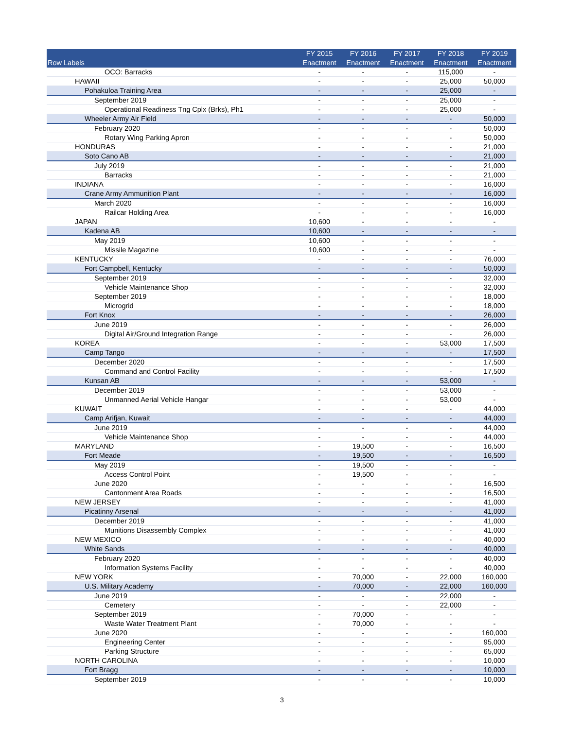| Row Labels | FY 2015 Enactment | FY 2016 Enactment | FY 2017 Enactment | FY 2018 Enactment | FY 2019 Enactment |
| --- | --- | --- | --- | --- | --- |
| OCO: Barracks | - | - | - | 115,000 | - |
| HAWAII | - | - | - | 25,000 | 50,000 |
| Pohakuloa Training Area | - | - | - | 25,000 | - |
| September 2019 | - | - | - | 25,000 | - |
| Operational Readiness Tng Cplx (Brks), Ph1 | - | - | - | 25,000 | - |
| Wheeler Army Air Field | - | - | - | - | 50,000 |
| February 2020 | - | - | - | - | 50,000 |
| Rotary Wing Parking Apron | - | - | - | - | 50,000 |
| HONDURAS | - | - | - | - | 21,000 |
| Soto Cano AB | - | - | - | - | 21,000 |
| July 2019 | - | - | - | - | 21,000 |
| Barracks | - | - | - | - | 21,000 |
| INDIANA | - | - | - | - | 16,000 |
| Crane Army Ammunition Plant | - | - | - | - | 16,000 |
| March 2020 | - | - | - | - | 16,000 |
| Railcar Holding Area | - | - | - | - | 16,000 |
| JAPAN | 10,600 | - | - | - | - |
| Kadena AB | 10,600 | - | - | - | - |
| May 2019 | 10,600 | - | - | - | - |
| Missile Magazine | 10,600 | - | - | - | - |
| KENTUCKY | - | - | - | - | 76,000 |
| Fort Campbell, Kentucky | - | - | - | - | 50,000 |
| September 2019 | - | - | - | - | 32,000 |
| Vehicle Maintenance Shop | - | - | - | - | 32,000 |
| September 2019 | - | - | - | - | 18,000 |
| Microgrid | - | - | - | - | 18,000 |
| Fort Knox | - | - | - | - | 26,000 |
| June 2019 | - | - | - | - | 26,000 |
| Digital Air/Ground Integration Range | - | - | - | - | 26,000 |
| KOREA | - | - | - | 53,000 | 17,500 |
| Camp Tango | - | - | - | - | 17,500 |
| December 2020 | - | - | - | - | 17,500 |
| Command and Control Facility | - | - | - | - | 17,500 |
| Kunsan AB | - | - | - | 53,000 | - |
| December 2019 | - | - | - | 53,000 | - |
| Unmanned Aerial Vehicle Hangar | - | - | - | 53,000 | - |
| KUWAIT | - | - | - | - | 44,000 |
| Camp Arifjan, Kuwait | - | - | - | - | 44,000 |
| June 2019 | - | - | - | - | 44,000 |
| Vehicle Maintenance Shop | - | - | - | - | 44,000 |
| MARYLAND | - | 19,500 | - | - | 16,500 |
| Fort Meade | - | 19,500 | - | - | 16,500 |
| May 2019 | - | 19,500 | - | - | - |
| Access Control Point | - | 19,500 | - | - | - |
| June 2020 | - | - | - | - | 16,500 |
| Cantonment Area Roads | - | - | - | - | 16,500 |
| NEW JERSEY | - | - | - | - | 41,000 |
| Picatinny Arsenal | - | - | - | - | 41,000 |
| December 2019 | - | - | - | - | 41,000 |
| Munitions Disassembly Complex | - | - | - | - | 41,000 |
| NEW MEXICO | - | - | - | - | 40,000 |
| White Sands | - | - | - | - | 40,000 |
| February 2020 | - | - | - | - | 40,000 |
| Information Systems Facility | - | - | - | - | 40,000 |
| NEW YORK | - | 70,000 | - | 22,000 | 160,000 |
| U.S. Military Academy | - | 70,000 | - | 22,000 | 160,000 |
| June 2019 | - | - | - | 22,000 | - |
| Cemetery | - | - | - | 22,000 | - |
| September 2019 | - | 70,000 | - | - | - |
| Waste Water Treatment Plant | - | 70,000 | - | - | - |
| June 2020 | - | - | - | - | 160,000 |
| Engineering Center | - | - | - | - | 95,000 |
| Parking Structure | - | - | - | - | 65,000 |
| NORTH CAROLINA | - | - | - | - | 10,000 |
| Fort Bragg | - | - | - | - | 10,000 |
| September 2019 | - | - | - | - | 10,000 |
3